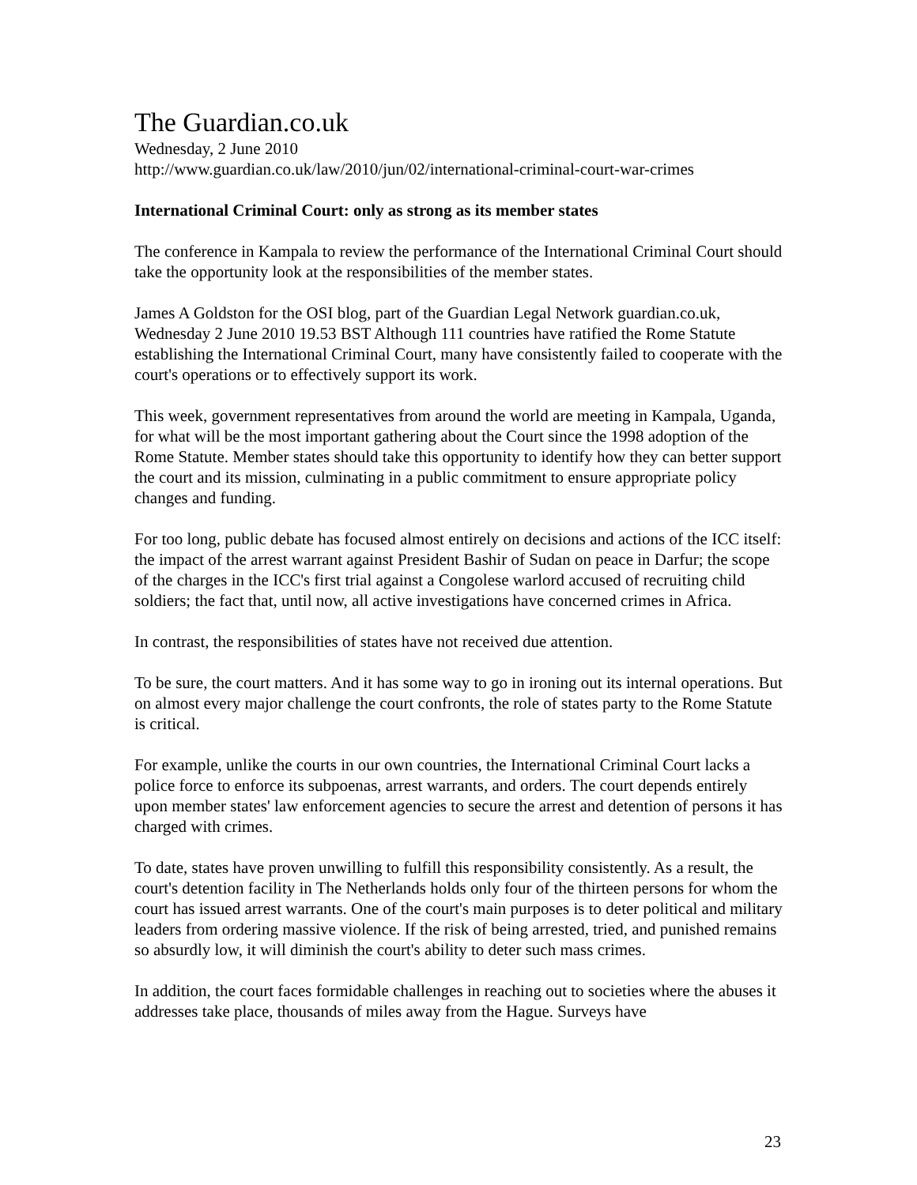The Guardian.co.uk
Wednesday, 2 June 2010
http://www.guardian.co.uk/law/2010/jun/02/international-criminal-court-war-crimes
International Criminal Court: only as strong as its member states
The conference in Kampala to review the performance of the International Criminal Court should take the opportunity look at the responsibilities of the member states.
James A Goldston for the OSI blog, part of the Guardian Legal Network guardian.co.uk, Wednesday 2 June 2010 19.53 BST Although 111 countries have ratified the Rome Statute establishing the International Criminal Court, many have consistently failed to cooperate with the court's operations or to effectively support its work.
This week, government representatives from around the world are meeting in Kampala, Uganda, for what will be the most important gathering about the Court since the 1998 adoption of the Rome Statute. Member states should take this opportunity to identify how they can better support the court and its mission, culminating in a public commitment to ensure appropriate policy changes and funding.
For too long, public debate has focused almost entirely on decisions and actions of the ICC itself: the impact of the arrest warrant against President Bashir of Sudan on peace in Darfur; the scope of the charges in the ICC's first trial against a Congolese warlord accused of recruiting child soldiers; the fact that, until now, all active investigations have concerned crimes in Africa.
In contrast, the responsibilities of states have not received due attention.
To be sure, the court matters. And it has some way to go in ironing out its internal operations. But on almost every major challenge the court confronts, the role of states party to the Rome Statute is critical.
For example, unlike the courts in our own countries, the International Criminal Court lacks a police force to enforce its subpoenas, arrest warrants, and orders. The court depends entirely upon member states' law enforcement agencies to secure the arrest and detention of persons it has charged with crimes.
To date, states have proven unwilling to fulfill this responsibility consistently. As a result, the court's detention facility in The Netherlands holds only four of the thirteen persons for whom the court has issued arrest warrants. One of the court's main purposes is to deter political and military leaders from ordering massive violence. If the risk of being arrested, tried, and punished remains so absurdly low, it will diminish the court's ability to deter such mass crimes.
In addition, the court faces formidable challenges in reaching out to societies where the abuses it addresses take place, thousands of miles away from the Hague. Surveys have
23